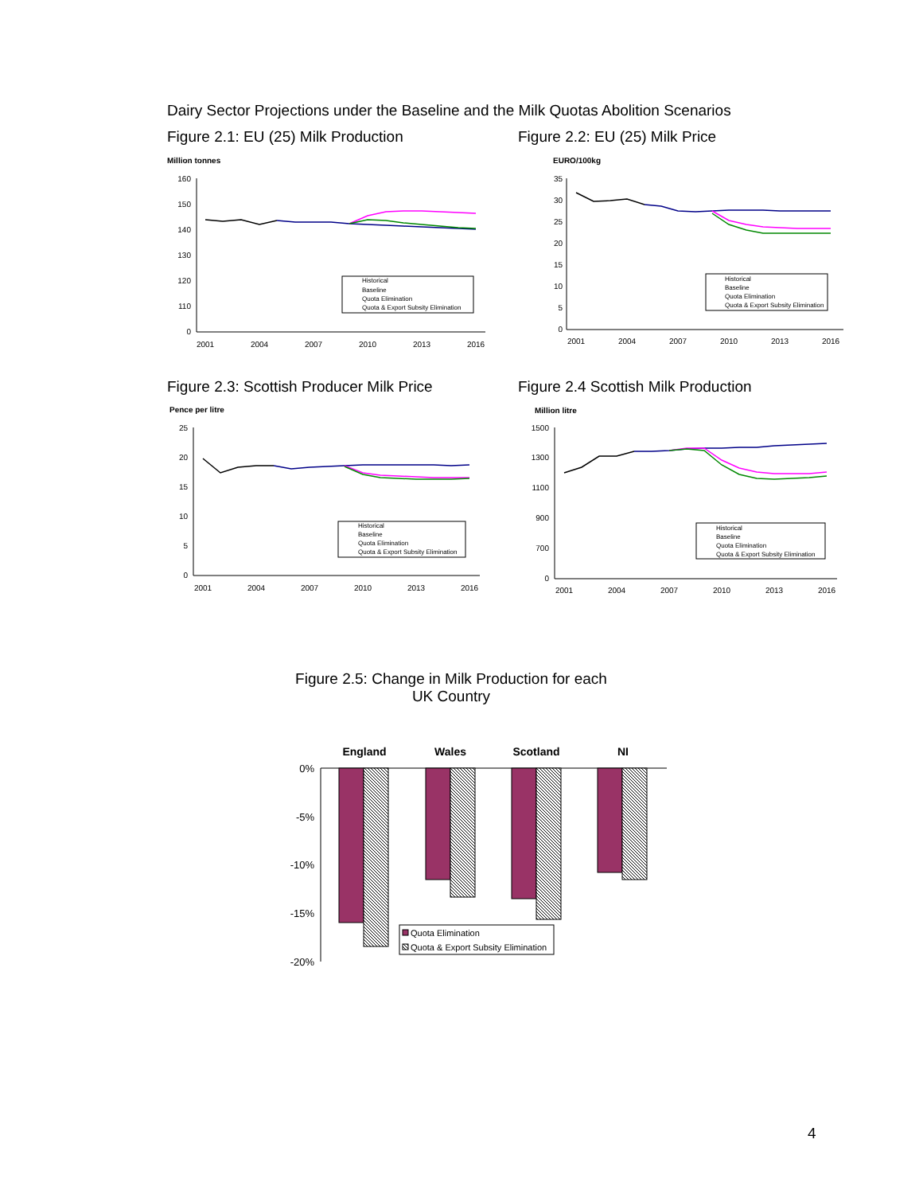Dairy Sector Projections under the Baseline and the Milk Quotas Abolition Scenarios
Figure 2.1: EU (25) Milk Production
Figure 2.2: EU (25) Milk Price
Million tonnes
160
150
140
130
120
110
0
2001
2004
2007
2010
2013
2016
Historical
Baseline
Quota Elimination
Quota & Export Subsity Elimination
EURO/100kg
35
30
25
20
15
10
5
0
2001
2004
2007
2010
2013
2016
Historical
Baseline
Quota Elimination
Quota & Export Subsity Elimination
Figure 2.3: Scottish Producer Milk Price
Figure 2.4 Scottish Milk Production
Pence per litre
25
20
15
10
5
0
2001
2004
2007
2010
2013
2016
Historical
Baseline
Quota Elimination
Quota & Export Subsity Elimination
Million litre
1500
1300
1100
900
700
0
2001
2004
2007
2010
2013
2016
Historical
Baseline
Quota Elimination
Quota & Export Subsity Elimination
Figure 2.5: Change in Milk Production for each
UK Country
England
Wales
Scotland
NI
0%
-5%
-10%
-15%
-20%
Quota Elimination
Quota & Export Subsity Elimination
4